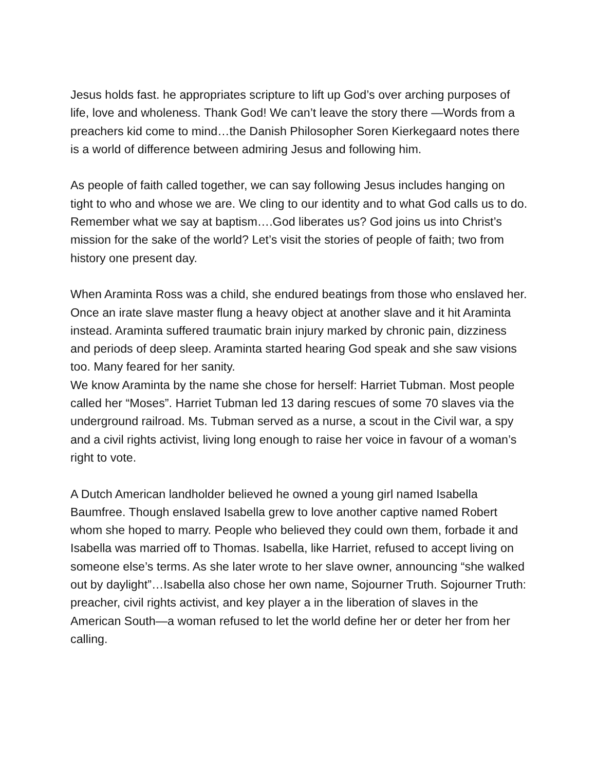Jesus holds fast. he appropriates scripture to lift up God’s over arching purposes of life, love and wholeness. Thank God! We can’t leave the story there —Words from a preachers kid come to mind…the Danish Philosopher Soren Kierkegaard notes there is a world of difference between admiring Jesus and following him.
As people of faith called together, we can say following Jesus includes hanging on tight to who and whose we are. We cling to our identity and to what God calls us to do. Remember what we say at baptism….God liberates us? God joins us into Christ’s mission for the sake of the world? Let’s visit the stories of people of faith; two from history one present day.
When Araminta Ross was a child, she endured beatings from those who enslaved her. Once an irate slave master flung a heavy object at another slave and it hit Araminta instead. Araminta suffered traumatic brain injury marked by chronic pain, dizziness and periods of deep sleep. Araminta started hearing God speak and she saw visions too. Many feared for her sanity.
We know Araminta by the name she chose for herself: Harriet Tubman. Most people called her “Moses”. Harriet Tubman led 13 daring rescues of some 70 slaves via the underground railroad. Ms. Tubman served as a nurse, a scout in the Civil war, a spy and a civil rights activist, living long enough to raise her voice in favour of a woman’s right to vote.
A Dutch American landholder believed he owned a young girl named Isabella Baumfree. Though enslaved Isabella grew to love another captive named Robert whom she hoped to marry. People who believed they could own them, forbade it and Isabella was married off to Thomas. Isabella, like Harriet, refused to accept living on someone else’s terms. As she later wrote to her slave owner, announcing “she walked out by daylight”…Isabella also chose her own name, Sojourner Truth. Sojourner Truth: preacher, civil rights activist, and key player a in the liberation of slaves in the American South—a woman refused to let the world define her or deter her from her calling.